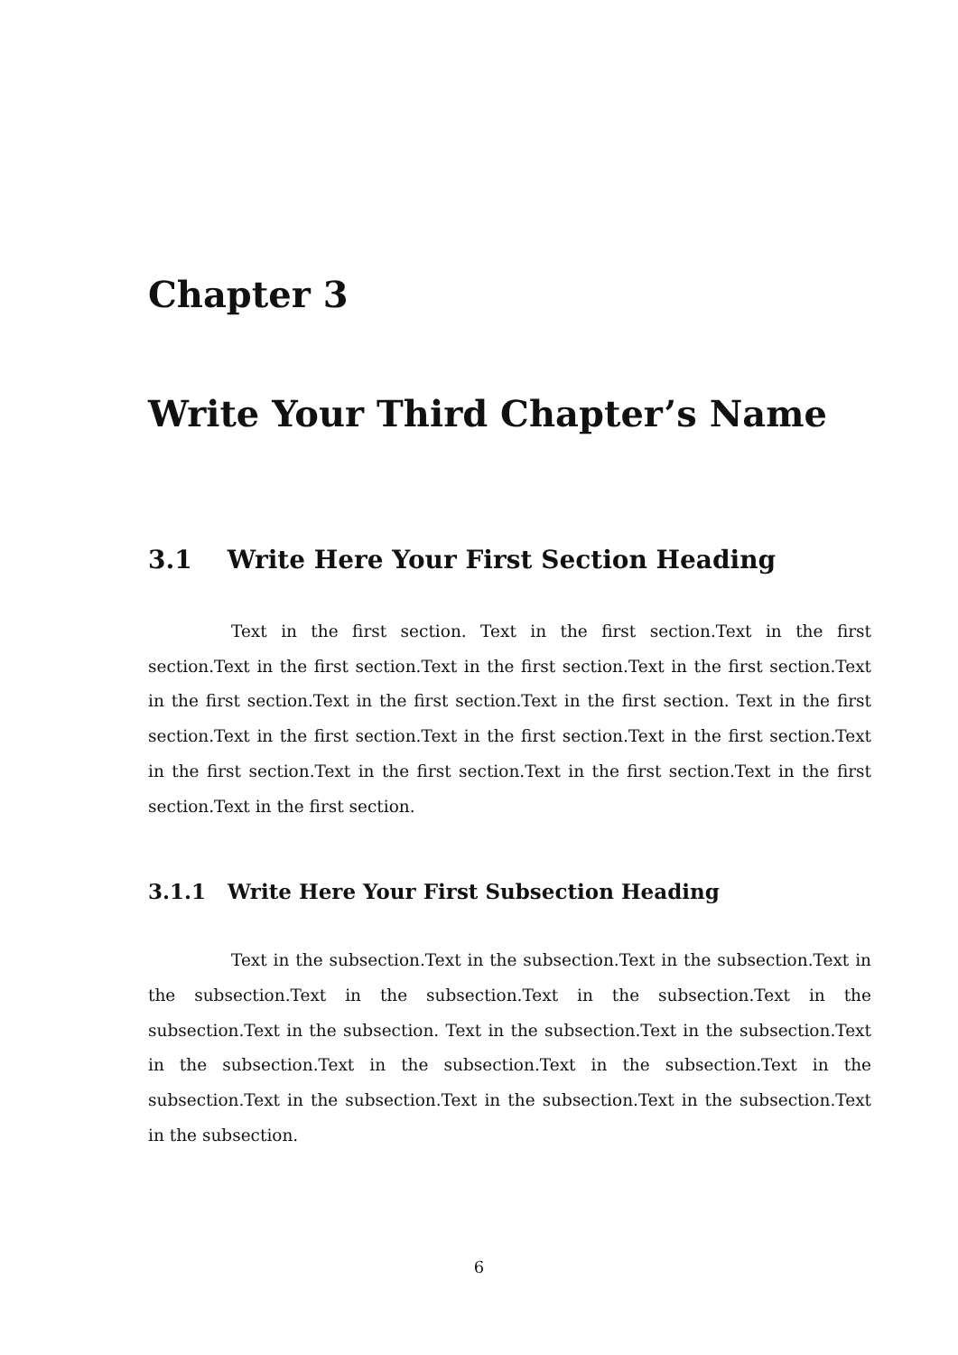Chapter 3
Write Your Third Chapter’s Name
3.1 Write Here Your First Section Heading
Text in the first section. Text in the first section.Text in the first section.Text in the first section.Text in the first section.Text in the first section.Text in the first section.Text in the first section.Text in the first section. Text in the first section.Text in the first section.Text in the first section.Text in the first section.Text in the first section.Text in the first section.Text in the first section.Text in the first section.Text in the first section.
3.1.1 Write Here Your First Subsection Heading
Text in the subsection.Text in the subsection.Text in the subsection.Text in the subsection.Text in the subsection.Text in the subsection.Text in the subsection.Text in the subsection. Text in the subsection.Text in the subsection.Text in the subsection.Text in the subsection.Text in the subsection.Text in the subsection.Text in the subsection.Text in the subsection.Text in the subsection.Text in the subsection.
6